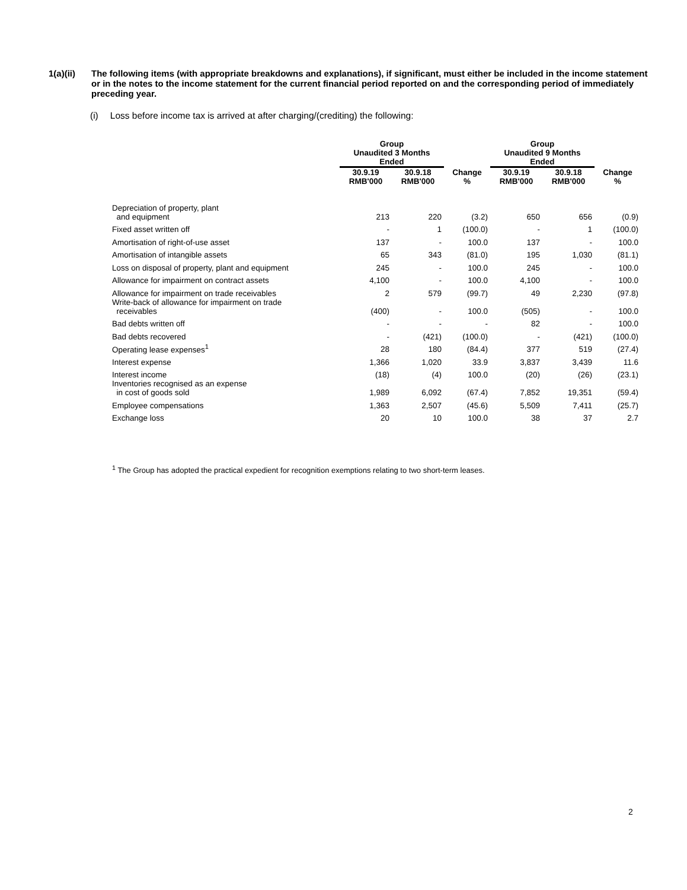1(a)(ii) The following items (with appropriate breakdowns and explanations), if significant, must either be included in the income statement or in the notes to the income statement for the current financial period reported on and the corresponding period of immediately preceding year.
(i) Loss before income tax is arrived at after charging/(crediting) the following:
| | Group | | | Group | | |
| --- | --- | --- | --- | --- | --- | --- |
| | Unaudited 3 Months Ended | | | Unaudited 9 Months Ended | | |
| | 30.9.19 RMB'000 | 30.9.18 RMB'000 | Change % | 30.9.19 RMB'000 | 30.9.18 RMB'000 | Change % |
| Depreciation of property, plant and equipment | 213 | 220 | (3.2) | 650 | 656 | (0.9) |
| Fixed asset written off | - | 1 | (100.0) | - | 1 | (100.0) |
| Amortisation of right-of-use asset | 137 | - | 100.0 | 137 | - | 100.0 |
| Amortisation of intangible assets | 65 | 343 | (81.0) | 195 | 1,030 | (81.1) |
| Loss on disposal of property, plant and equipment | 245 | - | 100.0 | 245 | - | 100.0 |
| Allowance for impairment on contract assets | 4,100 | - | 100.0 | 4,100 | - | 100.0 |
| Allowance for impairment on trade receivables | 2 | 579 | (99.7) | 49 | 2,230 | (97.8) |
| Write-back of allowance for impairment on trade receivables | (400) | - | 100.0 | (505) | - | 100.0 |
| Bad debts written off | - | - | - | 82 | - | 100.0 |
| Bad debts recovered | - | (421) | (100.0) | - | (421) | (100.0) |
| Operating lease expenses<sup>1</sup> | 28 | 180 | (84.4) | 377 | 519 | (27.4) |
| Interest expense | 1,366 | 1,020 | 33.9 | 3,837 | 3,439 | 11.6 |
| Interest income | (18) | (4) | 100.0 | (20) | (26) | (23.1) |
| Inventories recognised as an expense in cost of goods sold | 1,989 | 6,092 | (67.4) | 7,852 | 19,351 | (59.4) |
| Employee compensations | 1,363 | 2,507 | (45.6) | 5,509 | 7,411 | (25.7) |
| Exchange loss | 20 | 10 | 100.0 | 38 | 37 | 2.7 |
<sup>1</sup> The Group has adopted the practical expedient for recognition exemptions relating to two short-term leases.
2